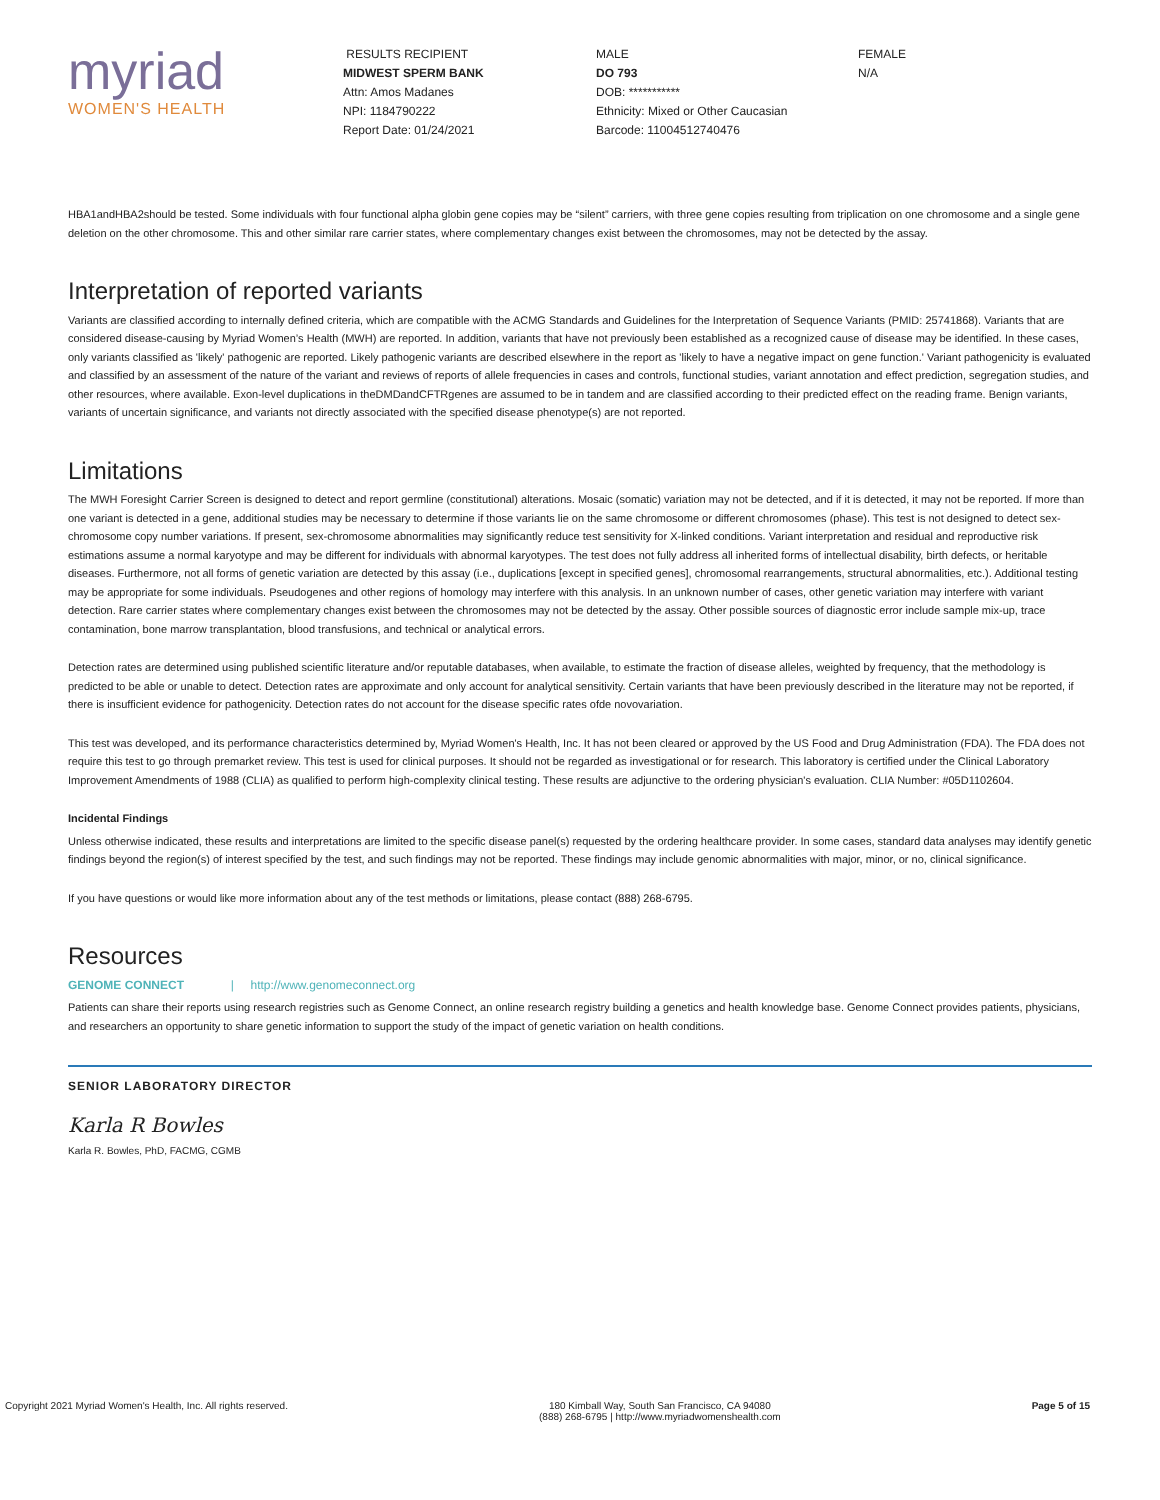myriad
WOMEN'S HEALTH
RESULTS RECIPIENT
MIDWEST SPERM BANK
Attn: Amos Madanes
NPI: 1184790222
Report Date: 01/24/2021
MALE
DO 793
DOB: ***********
Ethnicity: Mixed or Other Caucasian
Barcode: 11004512740476
FEMALE
N/A
HBA1andHBA2should be tested. Some individuals with four functional alpha globin gene copies may be “silent” carriers, with three gene copies resulting from triplication on one chromosome and a single gene deletion on the other chromosome. This and other similar rare carrier states, where complementary changes exist between the chromosomes, may not be detected by the assay.
Interpretation of reported variants
Variants are classified according to internally defined criteria, which are compatible with the ACMG Standards and Guidelines for the Interpretation of Sequence Variants (PMID: 25741868). Variants that are considered disease-causing by Myriad Women’s Health (MWH) are reported. In addition, variants that have not previously been established as a recognized cause of disease may be identified. In these cases, only variants classified as 'likely' pathogenic are reported. Likely pathogenic variants are described elsewhere in the report as 'likely to have a negative impact on gene function.' Variant pathogenicity is evaluated and classified by an assessment of the nature of the variant and reviews of reports of allele frequencies in cases and controls, functional studies, variant annotation and effect prediction, segregation studies, and other resources, where available. Exon-level duplications in theDMDandCFTRgenes are assumed to be in tandem and are classified according to their predicted effect on the reading frame. Benign variants, variants of uncertain significance, and variants not directly associated with the specified disease phenotype(s) are not reported.
Limitations
The MWH Foresight Carrier Screen is designed to detect and report germline (constitutional) alterations. Mosaic (somatic) variation may not be detected, and if it is detected, it may not be reported. If more than one variant is detected in a gene, additional studies may be necessary to determine if those variants lie on the same chromosome or different chromosomes (phase). This test is not designed to detect sex-chromosome copy number variations. If present, sex-chromosome abnormalities may significantly reduce test sensitivity for X-linked conditions. Variant interpretation and residual and reproductive risk estimations assume a normal karyotype and may be different for individuals with abnormal karyotypes. The test does not fully address all inherited forms of intellectual disability, birth defects, or heritable diseases. Furthermore, not all forms of genetic variation are detected by this assay (i.e., duplications [except in specified genes], chromosomal rearrangements, structural abnormalities, etc.). Additional testing may be appropriate for some individuals. Pseudogenes and other regions of homology may interfere with this analysis. In an unknown number of cases, other genetic variation may interfere with variant detection. Rare carrier states where complementary changes exist between the chromosomes may not be detected by the assay. Other possible sources of diagnostic error include sample mix-up, trace contamination, bone marrow transplantation, blood transfusions, and technical or analytical errors.
Detection rates are determined using published scientific literature and/or reputable databases, when available, to estimate the fraction of disease alleles, weighted by frequency, that the methodology is predicted to be able or unable to detect. Detection rates are approximate and only account for analytical sensitivity. Certain variants that have been previously described in the literature may not be reported, if there is insufficient evidence for pathogenicity. Detection rates do not account for the disease specific rates ofde novovariation.
This test was developed, and its performance characteristics determined by, Myriad Women's Health, Inc. It has not been cleared or approved by the US Food and Drug Administration (FDA). The FDA does not require this test to go through premarket review. This test is used for clinical purposes. It should not be regarded as investigational or for research. This laboratory is certified under the Clinical Laboratory Improvement Amendments of 1988 (CLIA) as qualified to perform high-complexity clinical testing. These results are adjunctive to the ordering physician's evaluation. CLIA Number: #05D1102604.
Incidental Findings
Unless otherwise indicated, these results and interpretations are limited to the specific disease panel(s) requested by the ordering healthcare provider. In some cases, standard data analyses may identify genetic findings beyond the region(s) of interest specified by the test, and such findings may not be reported. These findings may include genomic abnormalities with major, minor, or no, clinical significance.
If you have questions or would like more information about any of the test methods or limitations, please contact (888) 268-6795.
Resources
GENOME CONNECT | http://www.genomeconnect.org
Patients can share their reports using research registries such as Genome Connect, an online research registry building a genetics and health knowledge base. Genome Connect provides patients, physicians, and researchers an opportunity to share genetic information to support the study of the impact of genetic variation on health conditions.
SENIOR LABORATORY DIRECTOR
Karla R Bowles
Karla R. Bowles, PhD, FACMG, CGMB
Copyright 2021 Myriad Women's Health, Inc. All rights reserved. 180 Kimball Way, South San Francisco, CA 94080
(888) 268-6795 | http://www.myriadwomenshealth.com Page 5 of 15